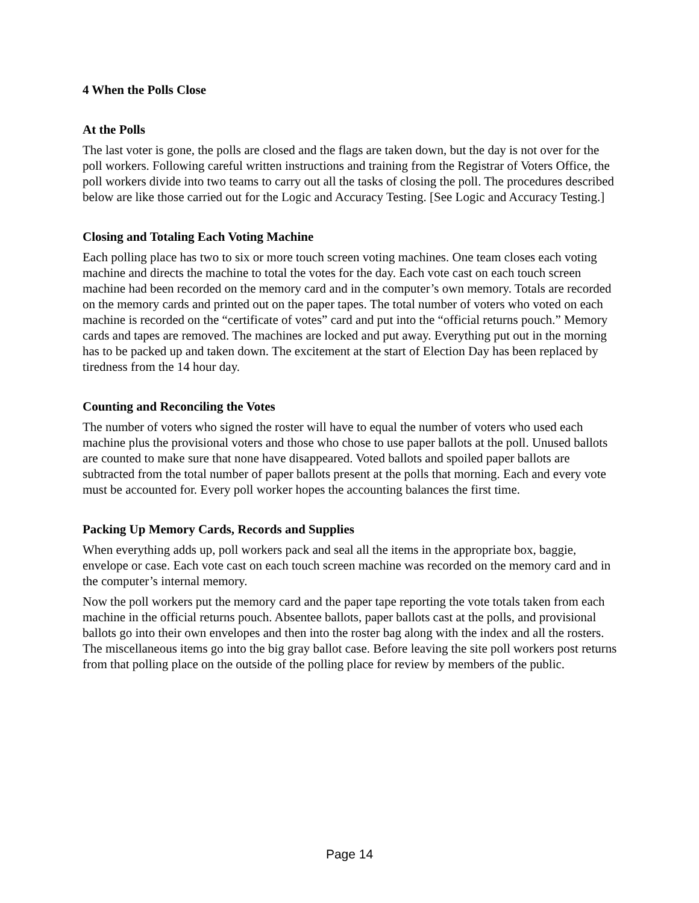4 When the Polls Close
At the Polls
The last voter is gone, the polls are closed and the flags are taken down, but the day is not over for the poll workers. Following careful written instructions and training from the Registrar of Voters Office, the poll workers divide into two teams to carry out all the tasks of closing the poll. The procedures described below are like those carried out for the Logic and Accuracy Testing. [See Logic and Accuracy Testing.]
Closing and Totaling Each Voting Machine
Each polling place has two to six or more touch screen voting machines. One team closes each voting machine and directs the machine to total the votes for the day. Each vote cast on each touch screen machine had been recorded on the memory card and in the computer’s own memory. Totals are recorded on the memory cards and printed out on the paper tapes. The total number of voters who voted on each machine is recorded on the “certificate of votes” card and put into the “official returns pouch.” Memory cards and tapes are removed. The machines are locked and put away. Everything put out in the morning has to be packed up and taken down. The excitement at the start of Election Day has been replaced by tiredness from the 14 hour day.
Counting and Reconciling the Votes
The number of voters who signed the roster will have to equal the number of voters who used each machine plus the provisional voters and those who chose to use paper ballots at the poll. Unused ballots are counted to make sure that none have disappeared. Voted ballots and spoiled paper ballots are subtracted from the total number of paper ballots present at the polls that morning. Each and every vote must be accounted for. Every poll worker hopes the accounting balances the first time.
Packing Up Memory Cards, Records and Supplies
When everything adds up, poll workers pack and seal all the items in the appropriate box, baggie, envelope or case. Each vote cast on each touch screen machine was recorded on the memory card and in the computer’s internal memory.
Now the poll workers put the memory card and the paper tape reporting the vote totals taken from each machine in the official returns pouch. Absentee ballots, paper ballots cast at the polls, and provisional ballots go into their own envelopes and then into the roster bag along with the index and all the rosters. The miscellaneous items go into the big gray ballot case. Before leaving the site poll workers post returns from that polling place on the outside of the polling place for review by members of the public.
Page 14